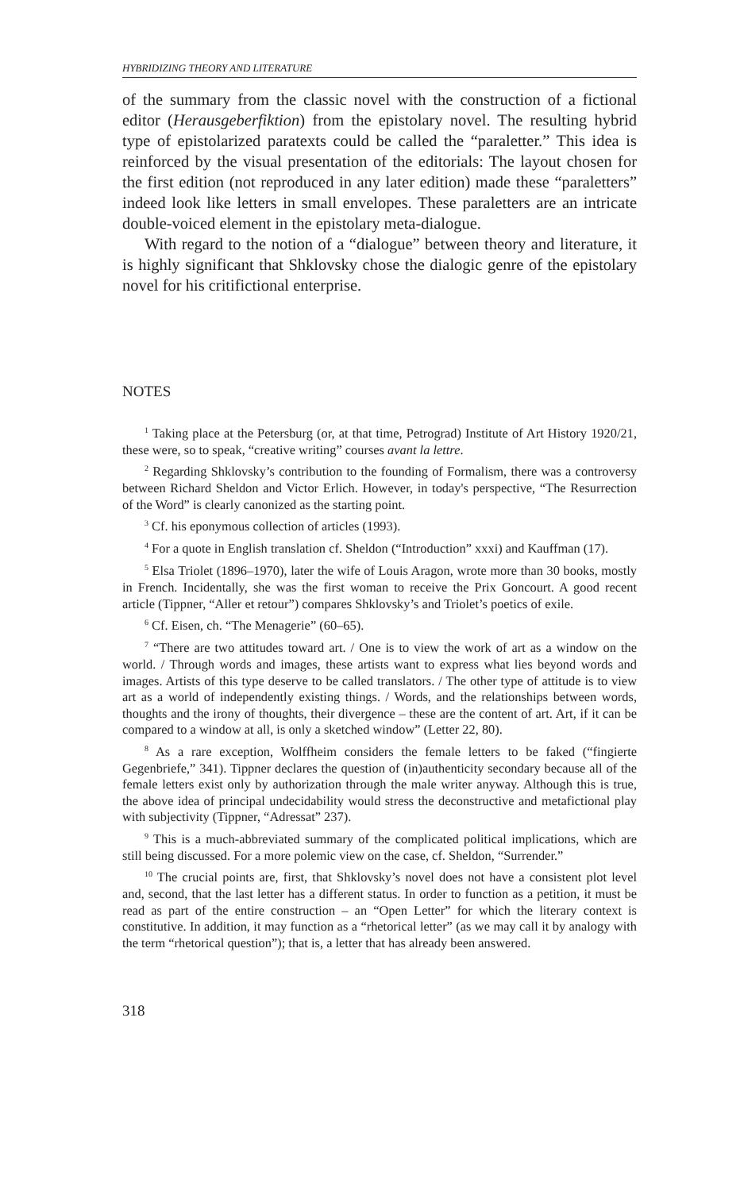HYBRIDIZING THEORY AND LITERATURE
of the summary from the classic novel with the construction of a fictional editor (Herausgeberfiktion) from the epistolary novel. The resulting hybrid type of epistolarized paratexts could be called the “paraletter.” This idea is reinforced by the visual presentation of the editorials: The layout chosen for the first edition (not reproduced in any later edition) made these “paraletters” indeed look like letters in small envelopes. These paraletters are an intricate double-voiced element in the epistolary meta-dialogue.
With regard to the notion of a “dialogue” between theory and literature, it is highly significant that Shklovsky chose the dialogic genre of the epistolary novel for his critifictional enterprise.
NOTES
<sup>1</sup> Taking place at the Petersburg (or, at that time, Petrograd) Institute of Art History 1920/21, these were, so to speak, “creative writing” courses avant la lettre.
<sup>2</sup> Regarding Shklovsky’s contribution to the founding of Formalism, there was a controversy between Richard Sheldon and Victor Erlich. However, in today's perspective, “The Resurrection of the Word” is clearly canonized as the starting point.
<sup>3</sup> Cf. his eponymous collection of articles (1993).
<sup>4</sup> For a quote in English translation cf. Sheldon (“Introduction” xxxi) and Kauffman (17).
<sup>5</sup> Elsa Triolet (1896–1970), later the wife of Louis Aragon, wrote more than 30 books, mostly in French. Incidentally, she was the first woman to receive the Prix Goncourt. A good recent article (Tippner, “Aller et retour”) compares Shklovsky’s and Triolet’s poetics of exile.
<sup>6</sup> Cf. Eisen, ch. “The Menagerie” (60–65).
<sup>7</sup> “There are two attitudes toward art. / One is to view the work of art as a window on the world. / Through words and images, these artists want to express what lies beyond words and images. Artists of this type deserve to be called translators. / The other type of attitude is to view art as a world of independently existing things. / Words, and the relationships between words, thoughts and the irony of thoughts, their divergence – these are the content of art. Art, if it can be compared to a window at all, is only a sketched window” (Letter 22, 80).
<sup>8</sup> As a rare exception, Wolffheim considers the female letters to be faked (“fingierte Gegenbriefe,” 341). Tippner declares the question of (in)authenticity secondary because all of the female letters exist only by authorization through the male writer anyway. Although this is true, the above idea of principal undecidability would stress the deconstructive and metafictional play with subjectivity (Tippner, “Adressat” 237).
<sup>9</sup> This is a much-abbreviated summary of the complicated political implications, which are still being discussed. For a more polemic view on the case, cf. Sheldon, “Surrender.”
<sup>10</sup> The crucial points are, first, that Shklovsky’s novel does not have a consistent plot level and, second, that the last letter has a different status. In order to function as a petition, it must be read as part of the entire construction – an “Open Letter” for which the literary context is constitutive. In addition, it may function as a “rhetorical letter” (as we may call it by analogy with the term “rhetorical question”); that is, a letter that has already been answered.
318